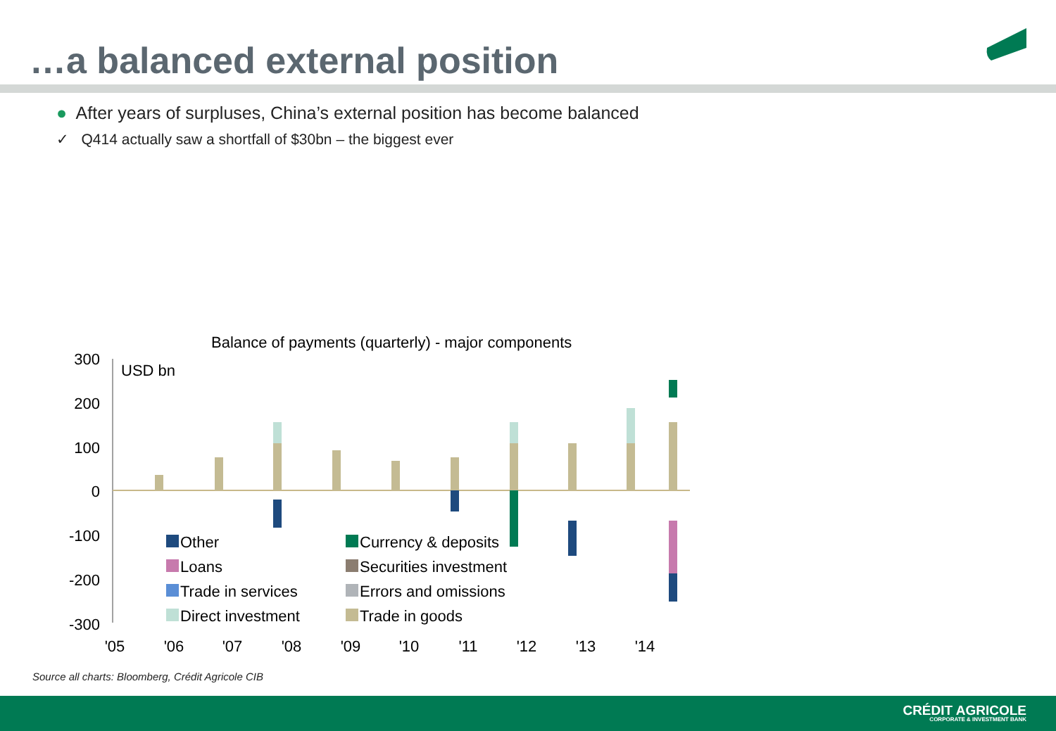…a balanced external position
● After years of surpluses, China’s external position has become balanced
✓ Q414 actually saw a shortfall of $30bn – the biggest ever
Balance of payments (quarterly) - major components
USD bn
300
200
100
0
-100
-200
-300
'05
'06
'07
'08
'09
'10
'11
'12
'13
'14
Other
Loans
Trade in services
Direct investment
Currency & deposits
Securities investment
Errors and omissions
Trade in goods
Source all charts: Bloomberg, Crédit Agricole CIB
CRÉDIT AGRICOLE
CORPORATE & INVESTMENT BANK